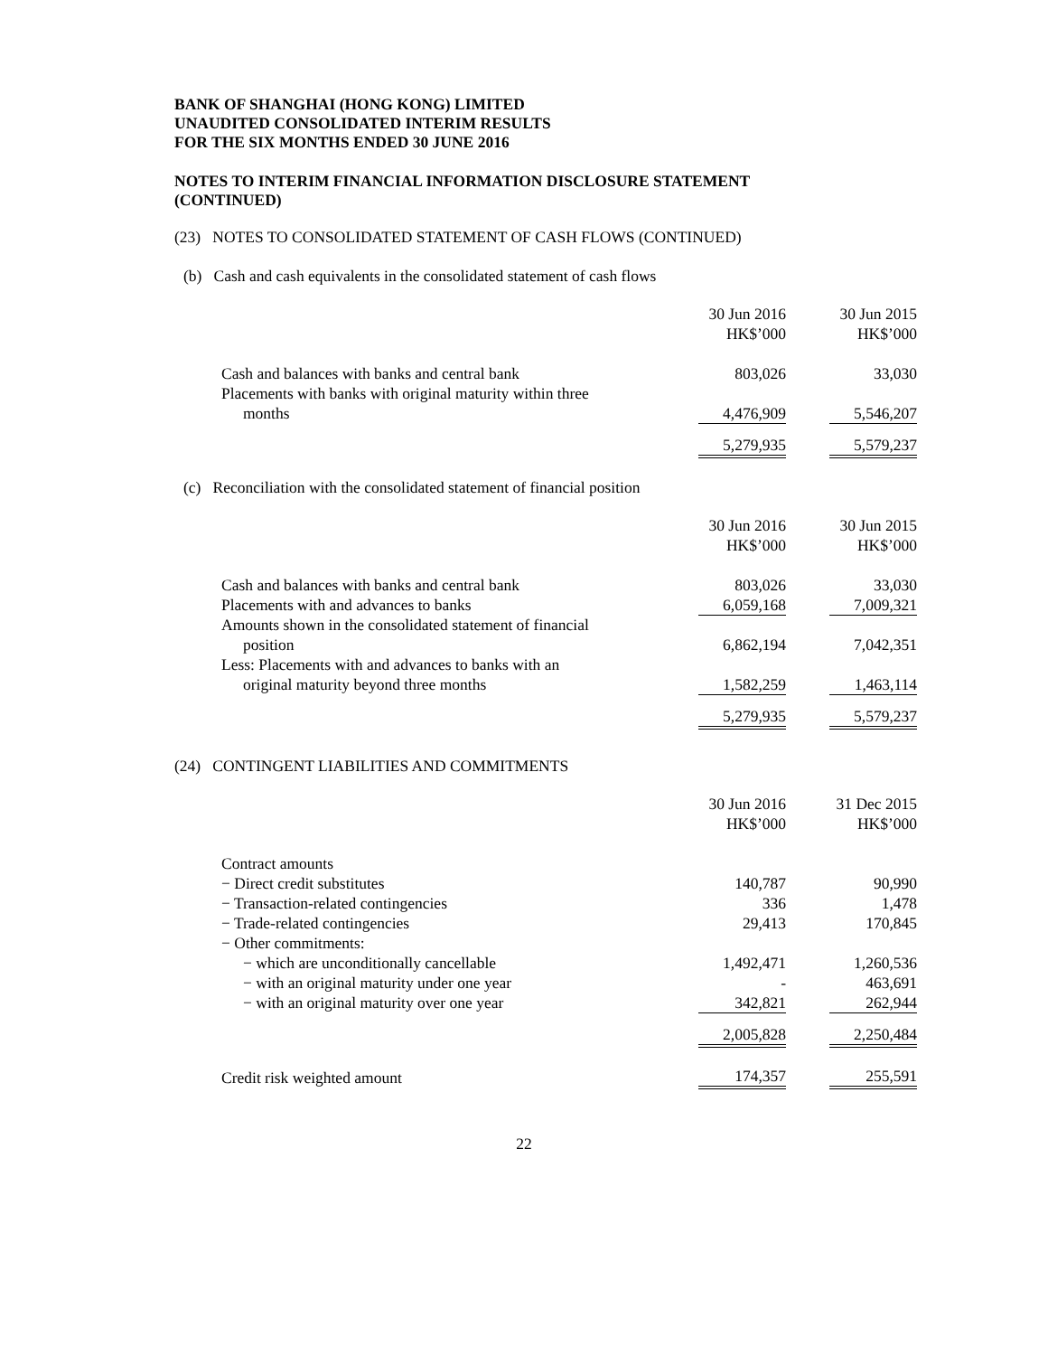BANK OF SHANGHAI (HONG KONG) LIMITED
UNAUDITED CONSOLIDATED INTERIM RESULTS
FOR THE SIX MONTHS ENDED 30 JUNE 2016
NOTES TO INTERIM FINANCIAL INFORMATION DISCLOSURE STATEMENT
(CONTINUED)
(23) NOTES TO CONSOLIDATED STATEMENT OF CASH FLOWS (CONTINUED)
(b) Cash and cash equivalents in the consolidated statement of cash flows
| | 30 Jun 2016 HK$’000 | | 30 Jun 2015 HK$’000 |
| --- | --- | --- | --- |
| Cash and balances with banks and central bank | 803,026 | | 33,030 |
| Placements with banks with original maturity within three months | 4,476,909 | | 5,546,207 |
| | 5,279,935 | | 5,579,237 |
(c) Reconciliation with the consolidated statement of financial position
| | 30 Jun 2016 HK$’000 | | 30 Jun 2015 HK$’000 |
| --- | --- | --- | --- |
| Cash and balances with banks and central bank | 803,026 | | 33,030 |
| Placements with and advances to banks | 6,059,168 | | 7,009,321 |
| Amounts shown in the consolidated statement of financial position | 6,862,194 | | 7,042,351 |
| Less: Placements with and advances to banks with an original maturity beyond three months | 1,582,259 | | 1,463,114 |
| | 5,279,935 | | 5,579,237 |
(24) CONTINGENT LIABILITIES AND COMMITMENTS
| | 30 Jun 2016 HK$’000 | | 31 Dec 2015 HK$’000 |
| --- | --- | --- | --- |
| Contract amounts | | | |
| − Direct credit substitutes | 140,787 | | 90,990 |
| − Transaction-related contingencies | 336 | | 1,478 |
| − Trade-related contingencies | 29,413 | | 170,845 |
| − Other commitments: | | | |
| − which are unconditionally cancellable | 1,492,471 | | 1,260,536 |
| − with an original maturity under one year | - | | 463,691 |
| − with an original maturity over one year | 342,821 | | 262,944 |
| | 2,005,828 | | 2,250,484 |
| Credit risk weighted amount | 174,357 | | 255,591 |
22